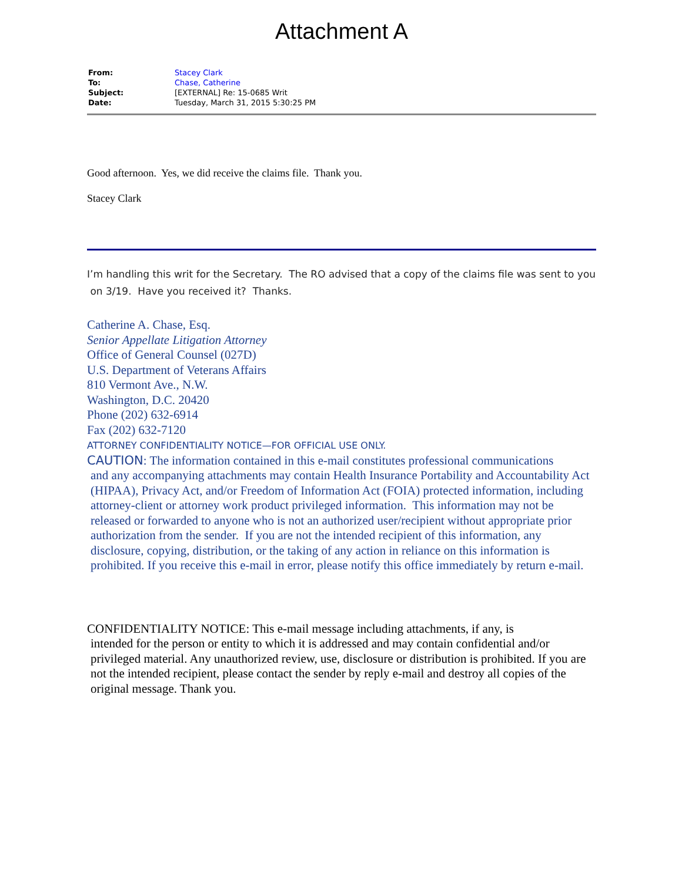Attachment A
| From: | Stacey Clark |
| To: | Chase, Catherine |
| Subject: | [EXTERNAL] Re: 15-0685 Writ |
| Date: | Tuesday, March 31, 2015 5:30:25 PM |
Good afternoon. Yes, we did receive the claims file. Thank you.
Stacey Clark
I’m handling this writ for the Secretary. The RO advised that a copy of the claims file was sent to you
on 3/19. Have you received it? Thanks.
Catherine A. Chase, Esq.
Senior Appellate Litigation Attorney
Office of General Counsel (027D)
U.S. Department of Veterans Affairs
810 Vermont Ave., N.W.
Washington, D.C. 20420
Phone (202) 632-6914
Fax (202) 632-7120
ATTORNEY CONFIDENTIALITY NOTICE—FOR OFFICIAL USE ONLY.
CAUTION: The information contained in this e-mail constitutes professional communications
and any accompanying attachments may contain Health Insurance Portability and Accountability Act (HIPAA), Privacy Act, and/or Freedom of Information Act (FOIA) protected information, including attorney-client or attorney work product privileged information. This information may not be released or forwarded to anyone who is not an authorized user/recipient without appropriate prior authorization from the sender. If you are not the intended recipient of this information, any disclosure, copying, distribution, or the taking of any action in reliance on this information is prohibited. If you receive this e-mail in error, please notify this office immediately by return e-mail.
CONFIDENTIALITY NOTICE: This e-mail message including attachments, if any, is
intended for the person or entity to which it is addressed and may contain confidential and/or privileged material. Any unauthorized review, use, disclosure or distribution is prohibited. If you are not the intended recipient, please contact the sender by reply e-mail and destroy all copies of the original message. Thank you.